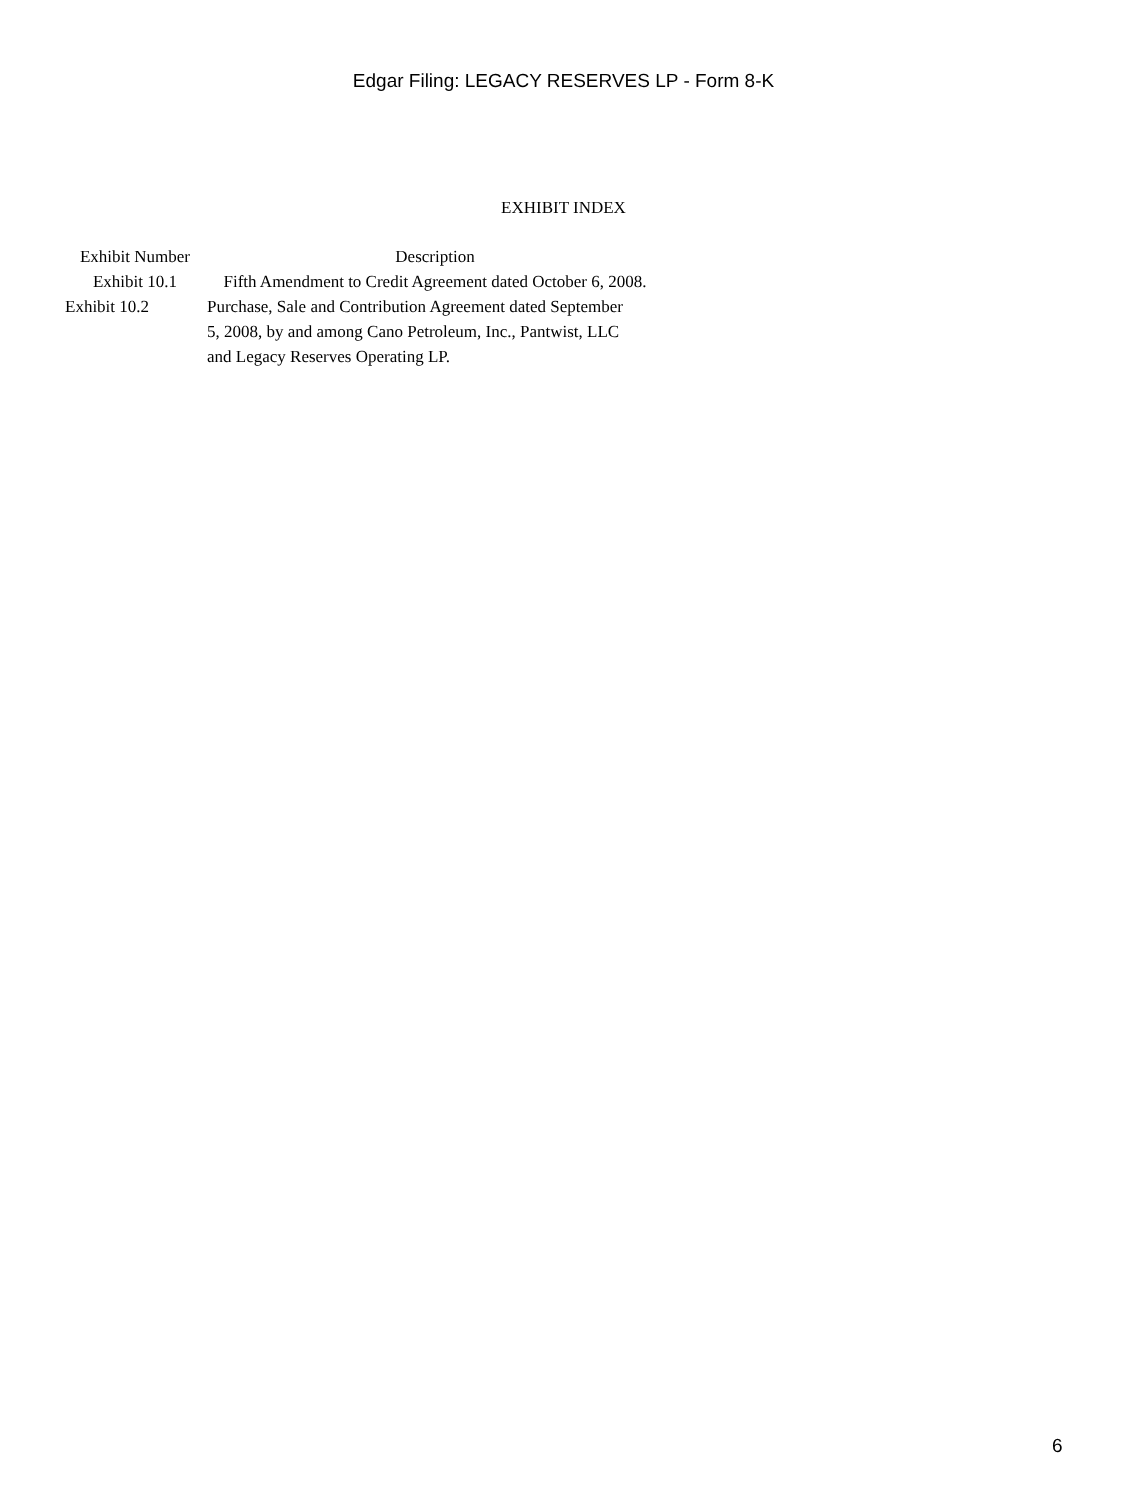Edgar Filing: LEGACY RESERVES LP - Form 8-K
EXHIBIT INDEX
| Exhibit Number | Description |
| --- | --- |
| Exhibit 10.1 | Fifth Amendment to Credit Agreement dated October 6, 2008. |
| Exhibit 10.2 | Purchase, Sale and Contribution Agreement dated September 5, 2008, by and among Cano Petroleum, Inc., Pantwist, LLC and Legacy Reserves Operating LP. |
6